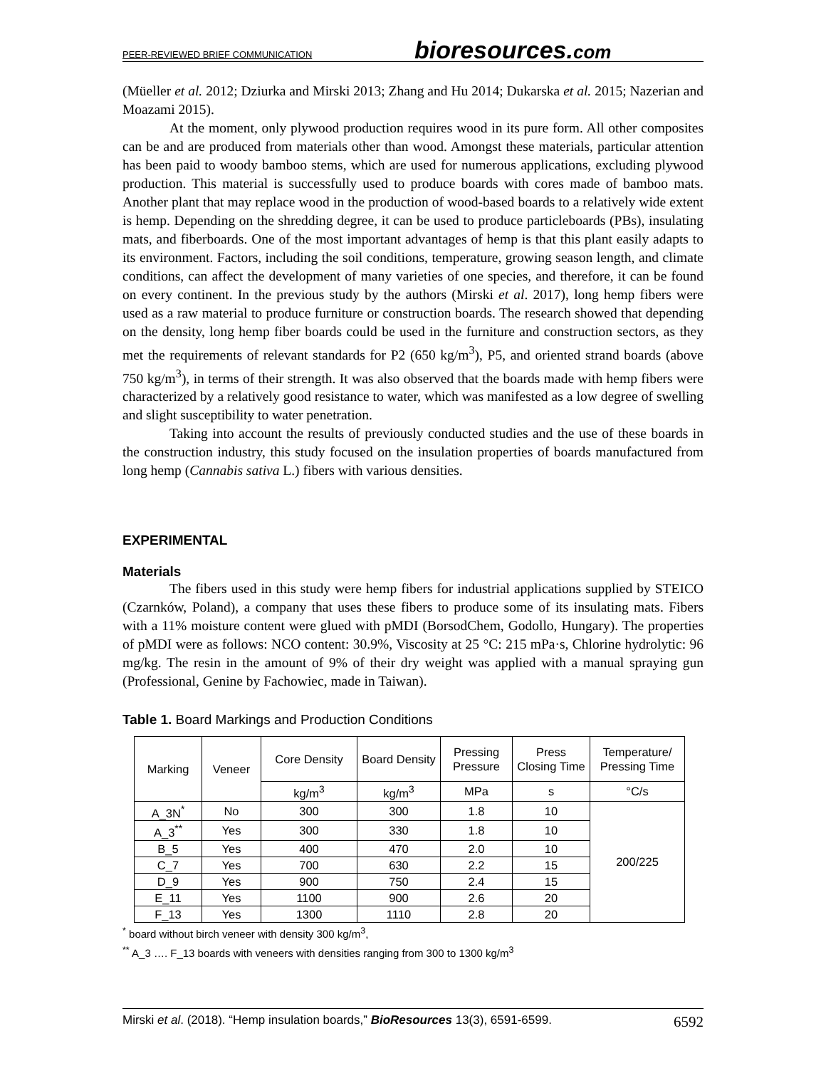PEER-REVIEWED BRIEF COMMUNICATION
bioresources.com
(Müeller et al. 2012; Dziurka and Mirski 2013; Zhang and Hu 2014; Dukarska et al. 2015; Nazerian and Moazami 2015).
At the moment, only plywood production requires wood in its pure form. All other composites can be and are produced from materials other than wood. Amongst these materials, particular attention has been paid to woody bamboo stems, which are used for numerous applications, excluding plywood production. This material is successfully used to produce boards with cores made of bamboo mats. Another plant that may replace wood in the production of wood-based boards to a relatively wide extent is hemp. Depending on the shredding degree, it can be used to produce particleboards (PBs), insulating mats, and fiberboards. One of the most important advantages of hemp is that this plant easily adapts to its environment. Factors, including the soil conditions, temperature, growing season length, and climate conditions, can affect the development of many varieties of one species, and therefore, it can be found on every continent. In the previous study by the authors (Mirski et al. 2017), long hemp fibers were used as a raw material to produce furniture or construction boards. The research showed that depending on the density, long hemp fiber boards could be used in the furniture and construction sectors, as they met the requirements of relevant standards for P2 (650 kg/m<sup>3</sup>), P5, and oriented strand boards (above 750 kg/m<sup>3</sup>), in terms of their strength. It was also observed that the boards made with hemp fibers were characterized by a relatively good resistance to water, which was manifested as a low degree of swelling and slight susceptibility to water penetration.
Taking into account the results of previously conducted studies and the use of these boards in the construction industry, this study focused on the insulation properties of boards manufactured from long hemp (Cannabis sativa L.) fibers with various densities.
EXPERIMENTAL
Materials
The fibers used in this study were hemp fibers for industrial applications supplied by STEICO (Czarnków, Poland), a company that uses these fibers to produce some of its insulating mats. Fibers with a 11% moisture content were glued with pMDI (BorsodChem, Godollo, Hungary). The properties of pMDI were as follows: NCO content: 30.9%, Viscosity at 25 °C: 215 mPa·s, Chlorine hydrolytic: 96 mg/kg. The resin in the amount of 9% of their dry weight was applied with a manual spraying gun (Professional, Genine by Fachowiec, made in Taiwan).
Table 1. Board Markings and Production Conditions
| Marking | Veneer | Core Density | Board Density | Pressing Pressure | Press Closing Time | Temperature/ Pressing Time |
| | | kg/m<sup>3</sup> | kg/m<sup>3</sup> | MPa | s | °C/s |
| A_3N<sup>*</sup> | No | 300 | 300 | 1.8 | 10 | 200/225 |
| A_3<sup>**</sup> | Yes | 300 | 330 | 1.8 | 10 | |
| B_5 | Yes | 400 | 470 | 2.0 | 10 | |
| C_7 | Yes | 700 | 630 | 2.2 | 15 | |
| D_9 | Yes | 900 | 750 | 2.4 | 15 | |
| E_11 | Yes | 1100 | 900 | 2.6 | 20 | |
| F_13 | Yes | 1300 | 1110 | 2.8 | 20 | |
<sup>*</sup> board without birch veneer with density 300 kg/m<sup>3</sup>,
<sup>**</sup> A_3 …. F_13 boards with veneers with densities ranging from 300 to 1300 kg/m<sup>3</sup>
Mirski et al. (2018). “Hemp insulation boards,” BioResources 13(3), 6591-6599.
6592